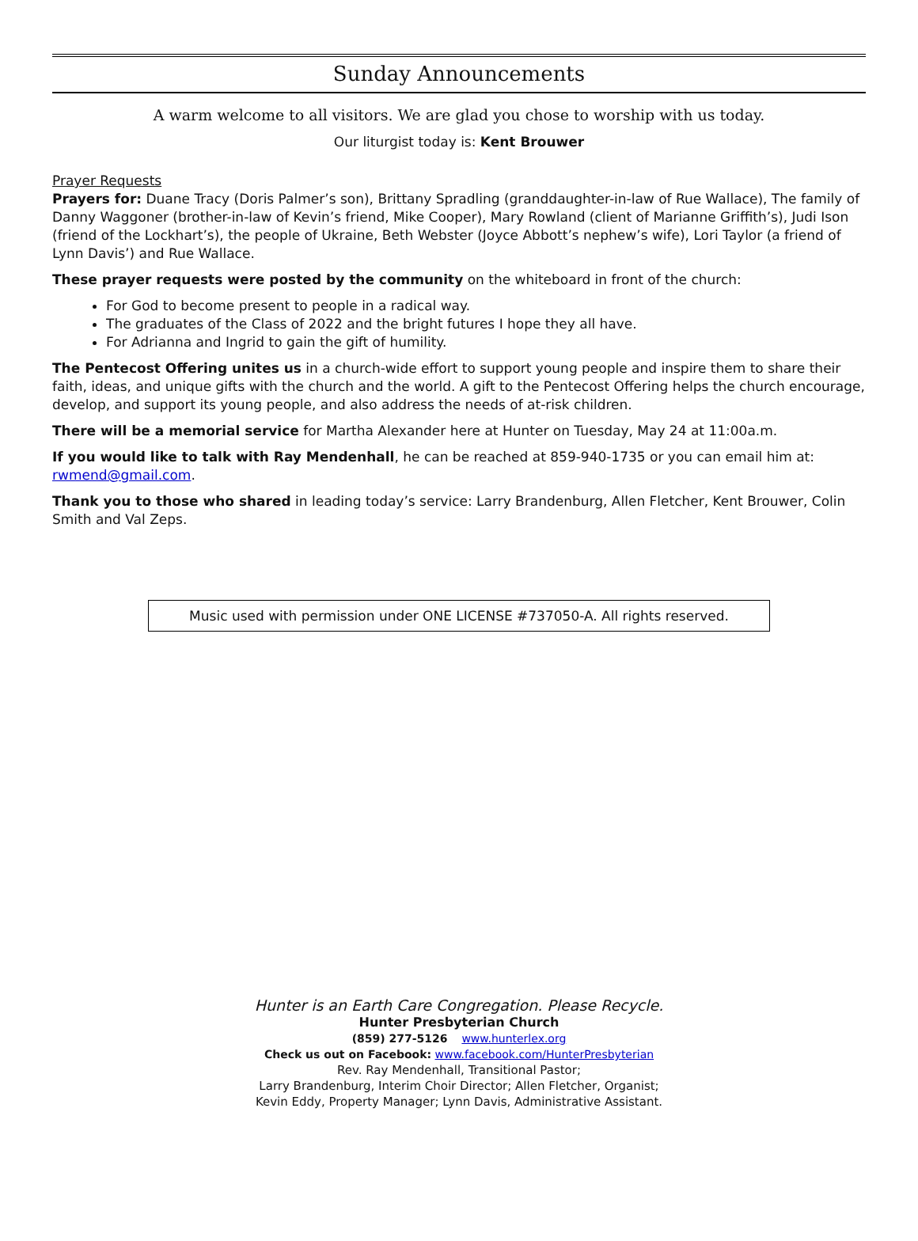Sunday Announcements
A warm welcome to all visitors. We are glad you chose to worship with us today.
Our liturgist today is: Kent Brouwer
Prayer Requests
Prayers for: Duane Tracy (Doris Palmer’s son), Brittany Spradling (granddaughter-in-law of Rue Wallace), The family of Danny Waggoner (brother-in-law of Kevin’s friend, Mike Cooper), Mary Rowland (client of Marianne Griffith’s), Judi Ison (friend of the Lockhart’s), the people of Ukraine, Beth Webster (Joyce Abbott’s nephew’s wife), Lori Taylor (a friend of Lynn Davis’) and Rue Wallace.
These prayer requests were posted by the community on the whiteboard in front of the church:
For God to become present to people in a radical way.
The graduates of the Class of 2022 and the bright futures I hope they all have.
For Adrianna and Ingrid to gain the gift of humility.
The Pentecost Offering unites us in a church-wide effort to support young people and inspire them to share their faith, ideas, and unique gifts with the church and the world. A gift to the Pentecost Offering helps the church encourage, develop, and support its young people, and also address the needs of at-risk children.
There will be a memorial service for Martha Alexander here at Hunter on Tuesday, May 24 at 11:00a.m.
If you would like to talk with Ray Mendenhall, he can be reached at 859-940-1735 or you can email him at: rwmend@gmail.com.
Thank you to those who shared in leading today’s service: Larry Brandenburg, Allen Fletcher, Kent Brouwer, Colin Smith and Val Zeps.
Music used with permission under ONE LICENSE #737050-A. All rights reserved.
Hunter is an Earth Care Congregation. Please Recycle.
Hunter Presbyterian Church
(859) 277-5126 www.hunterlex.org
Check us out on Facebook: www.facebook.com/HunterPresbyterian
Rev. Ray Mendenhall, Transitional Pastor;
Larry Brandenburg, Interim Choir Director; Allen Fletcher, Organist;
Kevin Eddy, Property Manager; Lynn Davis, Administrative Assistant.